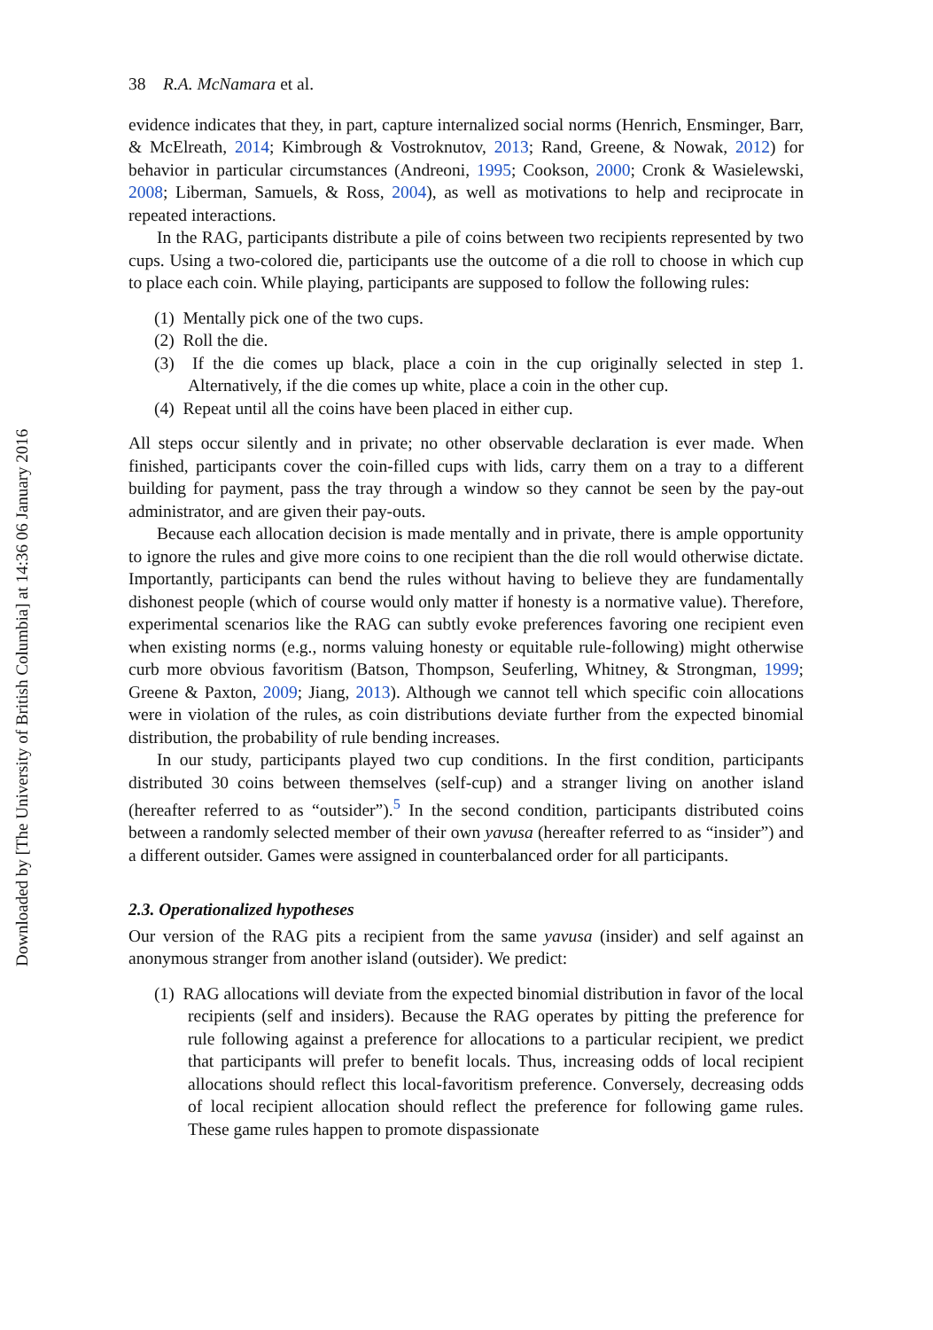Downloaded by [The University of British Columbia] at 14:36 06 January 2016
38 R.A. McNamara et al.
evidence indicates that they, in part, capture internalized social norms (Henrich, Ensminger, Barr, & McElreath, 2014; Kimbrough & Vostroknutov, 2013; Rand, Greene, & Nowak, 2012) for behavior in particular circumstances (Andreoni, 1995; Cookson, 2000; Cronk & Wasielewski, 2008; Liberman, Samuels, & Ross, 2004), as well as motivations to help and reciprocate in repeated interactions.
In the RAG, participants distribute a pile of coins between two recipients represented by two cups. Using a two-colored die, participants use the outcome of a die roll to choose in which cup to place each coin. While playing, participants are supposed to follow the following rules:
(1) Mentally pick one of the two cups.
(2) Roll the die.
(3) If the die comes up black, place a coin in the cup originally selected in step 1. Alternatively, if the die comes up white, place a coin in the other cup.
(4) Repeat until all the coins have been placed in either cup.
All steps occur silently and in private; no other observable declaration is ever made. When finished, participants cover the coin-filled cups with lids, carry them on a tray to a different building for payment, pass the tray through a window so they cannot be seen by the pay-out administrator, and are given their pay-outs.
Because each allocation decision is made mentally and in private, there is ample opportunity to ignore the rules and give more coins to one recipient than the die roll would otherwise dictate. Importantly, participants can bend the rules without having to believe they are fundamentally dishonest people (which of course would only matter if honesty is a normative value). Therefore, experimental scenarios like the RAG can subtly evoke preferences favoring one recipient even when existing norms (e.g., norms valuing honesty or equitable rule-following) might otherwise curb more obvious favoritism (Batson, Thompson, Seuferling, Whitney, & Strongman, 1999; Greene & Paxton, 2009; Jiang, 2013). Although we cannot tell which specific coin allocations were in violation of the rules, as coin distributions deviate further from the expected binomial distribution, the probability of rule bending increases.
In our study, participants played two cup conditions. In the first condition, participants distributed 30 coins between themselves (self-cup) and a stranger living on another island (hereafter referred to as “outsider”).<sup>5</sup> In the second condition, participants distributed coins between a randomly selected member of their own yavusa (hereafter referred to as “insider”) and a different outsider. Games were assigned in counterbalanced order for all participants.
2.3. Operationalized hypotheses
Our version of the RAG pits a recipient from the same yavusa (insider) and self against an anonymous stranger from another island (outsider). We predict:
(1) RAG allocations will deviate from the expected binomial distribution in favor of the local recipients (self and insiders). Because the RAG operates by pitting the preference for rule following against a preference for allocations to a particular recipient, we predict that participants will prefer to benefit locals. Thus, increasing odds of local recipient allocations should reflect this local-favoritism preference. Conversely, decreasing odds of local recipient allocation should reflect the preference for following game rules. These game rules happen to promote dispassionate